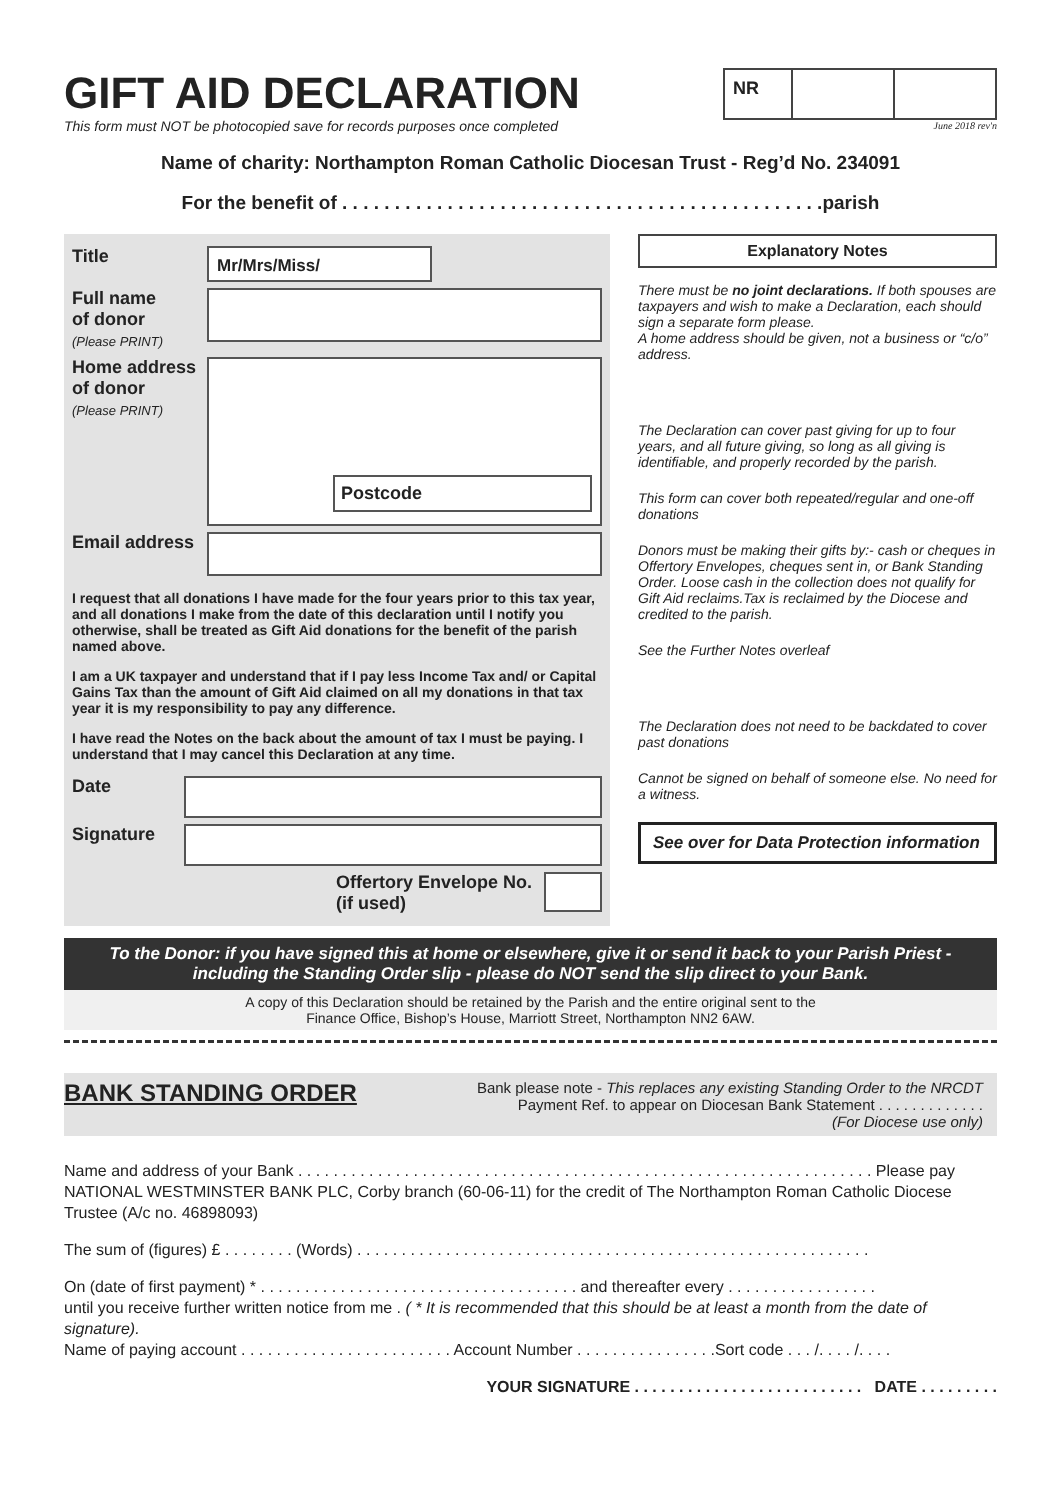GIFT AID DECLARATION
This form must NOT be photocopied save for records purposes once completed
NR
June 2018 rev'n
Name of charity: Northampton Roman Catholic Diocesan Trust - Reg’d No. 234091
For the benefit of . . . . . . . . . . . . . . . . . . . . . . . . . . . . . . . . . . . . . . . . . . . . . .parish
Title
Mr/Mrs/Miss/
Full name
of donor
(Please PRINT)
Home address
of donor
(Please PRINT)
Postcode
Email address
I request that all donations I have made for the four years prior to this tax year, and all donations I make from the date of this declaration until I notify you otherwise, shall be treated as Gift Aid donations for the benefit of the parish named above.
I am a UK taxpayer and understand that if I pay less Income Tax and/ or Capital Gains Tax than the amount of Gift Aid claimed on all my donations in that tax year it is my responsibility to pay any difference.
I have read the Notes on the back about the amount of tax I must be paying. I understand that I may cancel this Declaration at any time.
Date
Signature
Offertory Envelope No.
(if used)
Explanatory Notes
There must be no joint declarations. If both spouses are taxpayers and wish to make a Declaration, each should sign a separate form please.
A home address should be given, not a business or “c/o” address.
The Declaration can cover past giving for up to four years, and all future giving, so long as all giving is identifiable, and properly recorded by the parish.
This form can cover both repeated/regular and one-off donations
Donors must be making their gifts by:- cash or cheques in Offertory Envelopes, cheques sent in, or Bank Standing Order. Loose cash in the collection does not qualify for Gift Aid reclaims.Tax is reclaimed by the Diocese and credited to the parish.
See the Further Notes overleaf
The Declaration does not need to be backdated to cover past donations
Cannot be signed on behalf of someone else. No need for a witness.
See over for Data Protection information
To the Donor: if you have signed this at home or elsewhere, give it or send it back to your Parish Priest - including the Standing Order slip - please do NOT send the slip direct to your Bank.
A copy of this Declaration should be retained by the Parish and the entire original sent to the
Finance Office, Bishop’s House, Marriott Street, Northampton NN2 6AW.
BANK STANDING ORDER
Bank please note - This replaces any existing Standing Order to the NRCDT
Payment Ref. to appear on Diocesan Bank Statement . . . . . . . . . . . . .
(For Diocese use only)
Name and address of your Bank . . . . . . . . . . . . . . . . . . . . . . . . . . . . . . . . . . . . . . . . . . . . . . . . . . . . . . . . . . . . . . . . . Please pay NATIONAL WESTMINSTER BANK PLC, Corby branch (60-06-11) for the credit of The Northampton Roman Catholic Diocese Trustee (A/c no. 46898093)
The sum of (figures) £ . . . . . . . . (Words) . . . . . . . . . . . . . . . . . . . . . . . . . . . . . . . . . . . . . . . . . . . . . . . . . . . . . . . . . .
On (date of first payment) * . . . . . . . . . . . . . . . . . . . . . . . . . . . . . . . . . . . . and thereafter every . . . . . . . . . . . . . . . . .
until you receive further written notice from me . ( * It is recommended that this should be at least a month from the date of signature).
Name of paying account . . . . . . . . . . . . . . . . . . . . . . . . Account Number . . . . . . . . . . . . . . . .Sort code . . . /. . . . /. . . .
YOUR SIGNATURE . . . . . . . . . . . . . . . . . . . . . . . . . . DATE . . . . . . . . .